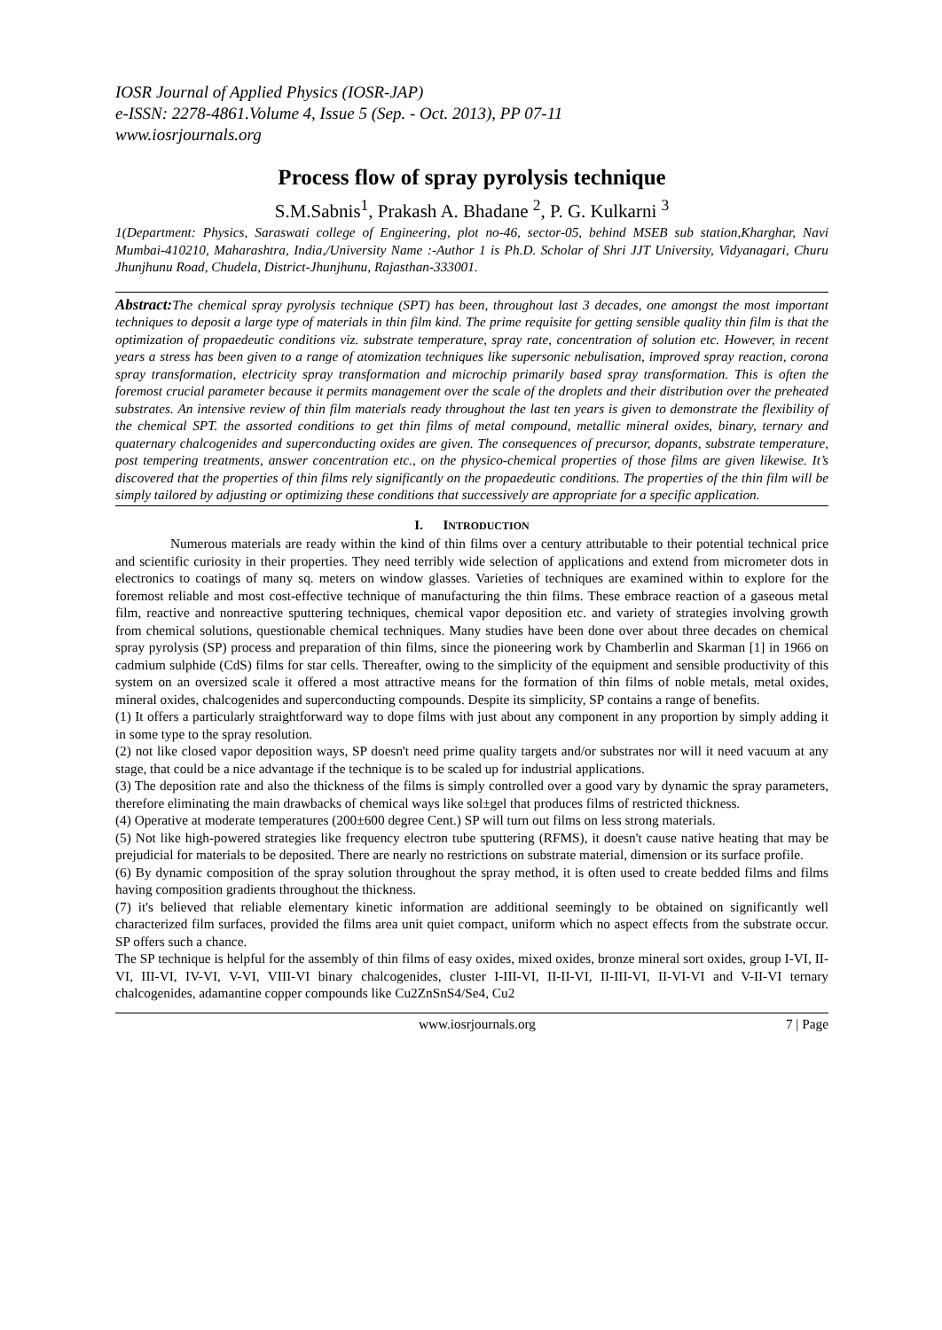IOSR Journal of Applied Physics (IOSR-JAP)
e-ISSN: 2278-4861.Volume 4, Issue 5 (Sep. - Oct. 2013), PP 07-11
www.iosrjournals.org
Process flow of spray pyrolysis technique
S.M.Sabnis<sup>1</sup>, Prakash A. Bhadane <sup>2</sup>, P. G. Kulkarni <sup>3</sup>
1(Department: Physics, Saraswati college of Engineering, plot no-46, sector-05, behind MSEB sub station,Kharghar, Navi Mumbai-410210, Maharashtra, India,/University Name :-Author 1 is Ph.D. Scholar of Shri JJT University, Vidyanagari, Churu Jhunjhunu Road, Chudela, District-Jhunjhunu, Rajasthan-333001.
Abstract: The chemical spray pyrolysis technique (SPT) has been, throughout last 3 decades, one amongst the most important techniques to deposit a large type of materials in thin film kind. The prime requisite for getting sensible quality thin film is that the optimization of propaedeutic conditions viz. substrate temperature, spray rate, concentration of solution etc. However, in recent years a stress has been given to a range of atomization techniques like supersonic nebulisation, improved spray reaction, corona spray transformation, electricity spray transformation and microchip primarily based spray transformation. This is often the foremost crucial parameter because it permits management over the scale of the droplets and their distribution over the preheated substrates. An intensive review of thin film materials ready throughout the last ten years is given to demonstrate the flexibility of the chemical SPT. the assorted conditions to get thin films of metal compound, metallic mineral oxides, binary, ternary and quaternary chalcogenides and superconducting oxides are given. The consequences of precursor, dopants, substrate temperature, post tempering treatments, answer concentration etc., on the physico-chemical properties of those films are given likewise. It’s discovered that the properties of thin films rely significantly on the propaedeutic conditions. The properties of the thin film will be simply tailored by adjusting or optimizing these conditions that successively are appropriate for a specific application.
I. INTRODUCTION
Numerous materials are ready within the kind of thin films over a century attributable to their potential technical price and scientific curiosity in their properties. They need terribly wide selection of applications and extend from micrometer dots in electronics to coatings of many sq. meters on window glasses. Varieties of techniques are examined within to explore for the foremost reliable and most cost-effective technique of manufacturing the thin films. These embrace reaction of a gaseous metal film, reactive and nonreactive sputtering techniques, chemical vapor deposition etc. and variety of strategies involving growth from chemical solutions, questionable chemical techniques. Many studies have been done over about three decades on chemical spray pyrolysis (SP) process and preparation of thin films, since the pioneering work by Chamberlin and Skarman [1] in 1966 on cadmium sulphide (CdS) films for star cells. Thereafter, owing to the simplicity of the equipment and sensible productivity of this system on an oversized scale it offered a most attractive means for the formation of thin films of noble metals, metal oxides, mineral oxides, chalcogenides and superconducting compounds. Despite its simplicity, SP contains a range of benefits.
(1) It offers a particularly straightforward way to dope films with just about any component in any proportion by simply adding it in some type to the spray resolution.
(2) not like closed vapor deposition ways, SP doesn't need prime quality targets and/or substrates nor will it need vacuum at any stage, that could be a nice advantage if the technique is to be scaled up for industrial applications.
(3) The deposition rate and also the thickness of the films is simply controlled over a good vary by dynamic the spray parameters, therefore eliminating the main drawbacks of chemical ways like sol±gel that produces films of restricted thickness.
(4) Operative at moderate temperatures (200±600 degree Cent.) SP will turn out films on less strong materials.
(5) Not like high-powered strategies like frequency electron tube sputtering (RFMS), it doesn't cause native heating that may be prejudicial for materials to be deposited. There are nearly no restrictions on substrate material, dimension or its surface profile.
(6) By dynamic composition of the spray solution throughout the spray method, it is often used to create bedded films and films having composition gradients throughout the thickness.
(7) it's believed that reliable elementary kinetic information are additional seemingly to be obtained on significantly well characterized film surfaces, provided the films area unit quiet compact, uniform which no aspect effects from the substrate occur. SP offers such a chance.
The SP technique is helpful for the assembly of thin films of easy oxides, mixed oxides, bronze mineral sort oxides, group I-VI, II-VI, III-VI, IV-VI, V-VI, VIII-VI binary chalcogenides, cluster I-III-VI, II-II-VI, II-III-VI, II-VI-VI and V-II-VI ternary chalcogenides, adamantine copper compounds like Cu2ZnSnS4/Se4, Cu2
www.iosrjournals.org 7 | Page